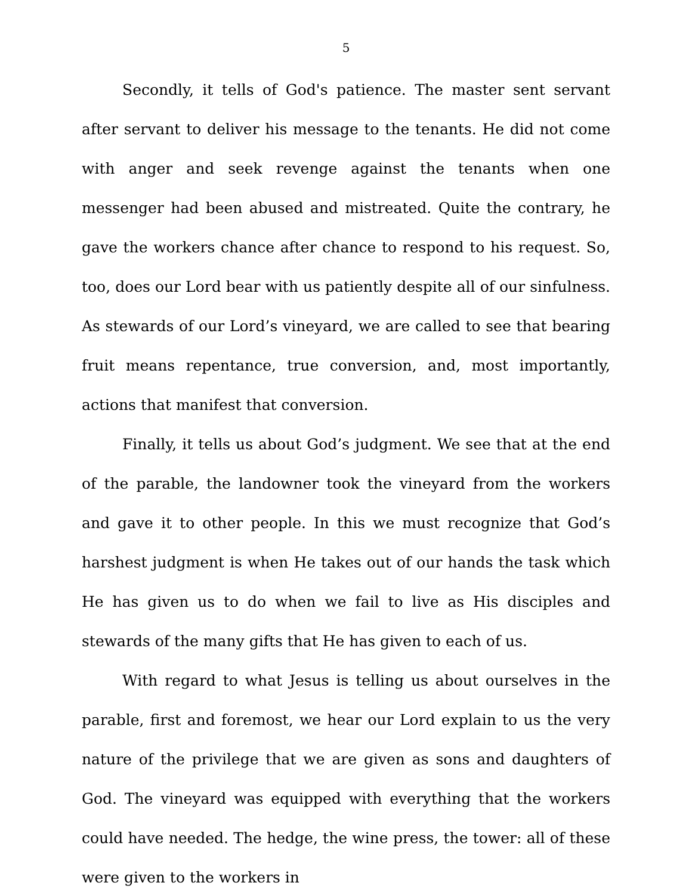5
Secondly, it tells of God's patience. The master sent servant after servant to deliver his message to the tenants. He did not come with anger and seek revenge against the tenants when one messenger had been abused and mistreated. Quite the contrary, he gave the workers chance after chance to respond to his request. So, too, does our Lord bear with us patiently despite all of our sinfulness. As stewards of our Lord’s vineyard, we are called to see that bearing fruit means repentance, true conversion, and, most importantly, actions that manifest that conversion.
Finally, it tells us about God’s judgment. We see that at the end of the parable, the landowner took the vineyard from the workers and gave it to other people. In this we must recognize that God’s harshest judgment is when He takes out of our hands the task which He has given us to do when we fail to live as His disciples and stewards of the many gifts that He has given to each of us.
With regard to what Jesus is telling us about ourselves in the parable, first and foremost, we hear our Lord explain to us the very nature of the privilege that we are given as sons and daughters of God. The vineyard was equipped with everything that the workers could have needed. The hedge, the wine press, the tower: all of these were given to the workers in